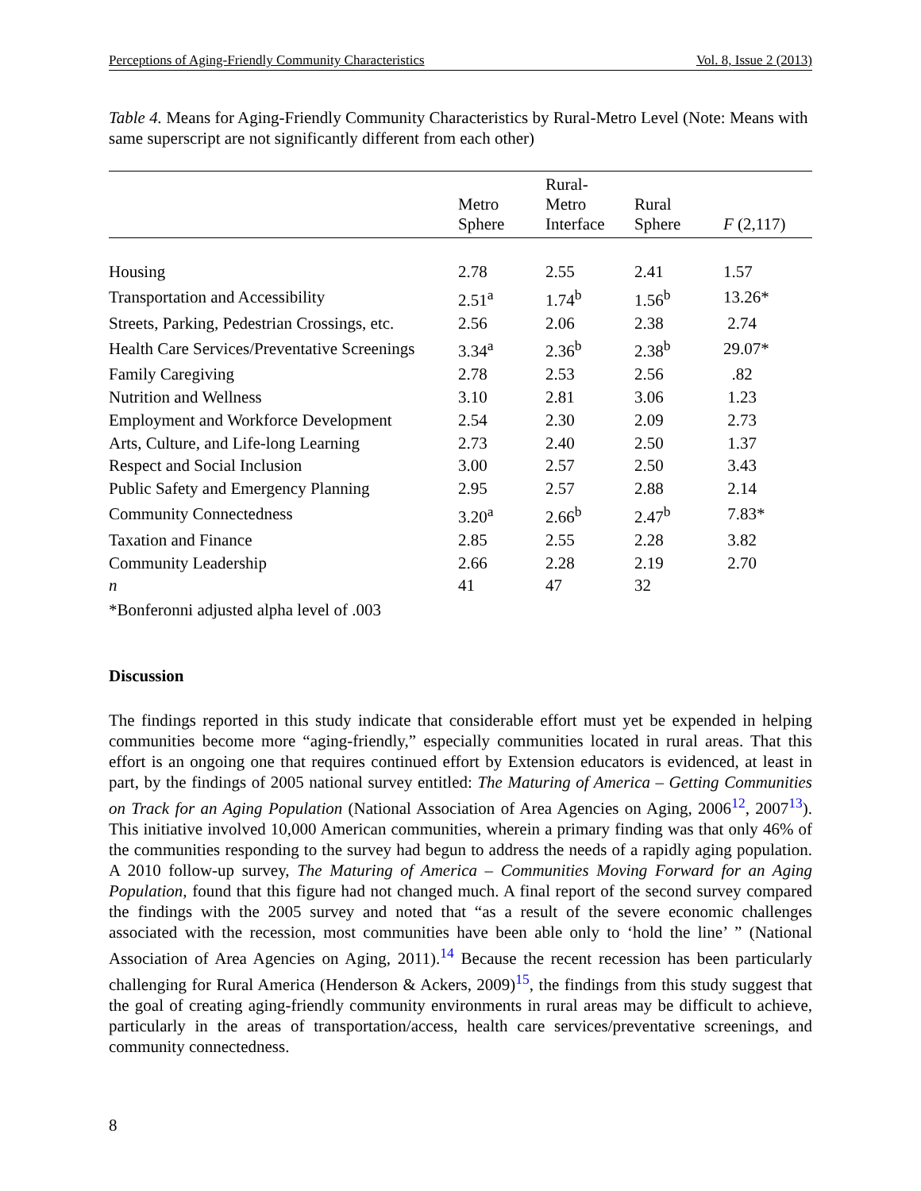Perceptions of Aging-Friendly Community Characteristics Vol. 8, Issue 2 (2013)
Table 4. Means for Aging-Friendly Community Characteristics by Rural-Metro Level (Note: Means with same superscript are not significantly different from each other)
| | Metro Sphere | Rural- Metro Interface | Rural Sphere | F (2,117) |
| --- | --- | --- | --- | --- |
| Housing | 2.78 | 2.55 | 2.41 | 1.57 |
| Transportation and Accessibility | 2.51<sup>a</sup> | 1.74<sup>b</sup> | 1.56<sup>b</sup> | 13.26* |
| Streets, Parking, Pedestrian Crossings, etc. | 2.56 | 2.06 | 2.38 | 2.74 |
| Health Care Services/Preventative Screenings | 3.34<sup>a</sup> | 2.36<sup>b</sup> | 2.38<sup>b</sup> | 29.07* |
| Family Caregiving | 2.78 | 2.53 | 2.56 | .82 |
| Nutrition and Wellness | 3.10 | 2.81 | 3.06 | 1.23 |
| Employment and Workforce Development | 2.54 | 2.30 | 2.09 | 2.73 |
| Arts, Culture, and Life-long Learning | 2.73 | 2.40 | 2.50 | 1.37 |
| Respect and Social Inclusion | 3.00 | 2.57 | 2.50 | 3.43 |
| Public Safety and Emergency Planning | 2.95 | 2.57 | 2.88 | 2.14 |
| Community Connectedness | 3.20<sup>a</sup> | 2.66<sup>b</sup> | 2.47<sup>b</sup> | 7.83* |
| Taxation and Finance | 2.85 | 2.55 | 2.28 | 3.82 |
| Community Leadership | 2.66 | 2.28 | 2.19 | 2.70 |
| n | 41 | 47 | 32 | |
*Bonferonni adjusted alpha level of .003
Discussion
The findings reported in this study indicate that considerable effort must yet be expended in helping communities become more “aging-friendly,” especially communities located in rural areas. That this effort is an ongoing one that requires continued effort by Extension educators is evidenced, at least in part, by the findings of 2005 national survey entitled: The Maturing of America – Getting Communities on Track for an Aging Population (National Association of Area Agencies on Aging, 2006<sup>12</sup>, 2007<sup>13</sup>). This initiative involved 10,000 American communities, wherein a primary finding was that only 46% of the communities responding to the survey had begun to address the needs of a rapidly aging population. A 2010 follow-up survey, The Maturing of America – Communities Moving Forward for an Aging Population, found that this figure had not changed much. A final report of the second survey compared the findings with the 2005 survey and noted that “as a result of the severe economic challenges associated with the recession, most communities have been able only to ‘hold the line’ ” (National Association of Area Agencies on Aging, 2011).<sup>14</sup> Because the recent recession has been particularly challenging for Rural America (Henderson & Ackers, 2009)<sup>15</sup>, the findings from this study suggest that the goal of creating aging-friendly community environments in rural areas may be difficult to achieve, particularly in the areas of transportation/access, health care services/preventative screenings, and community connectedness.
8